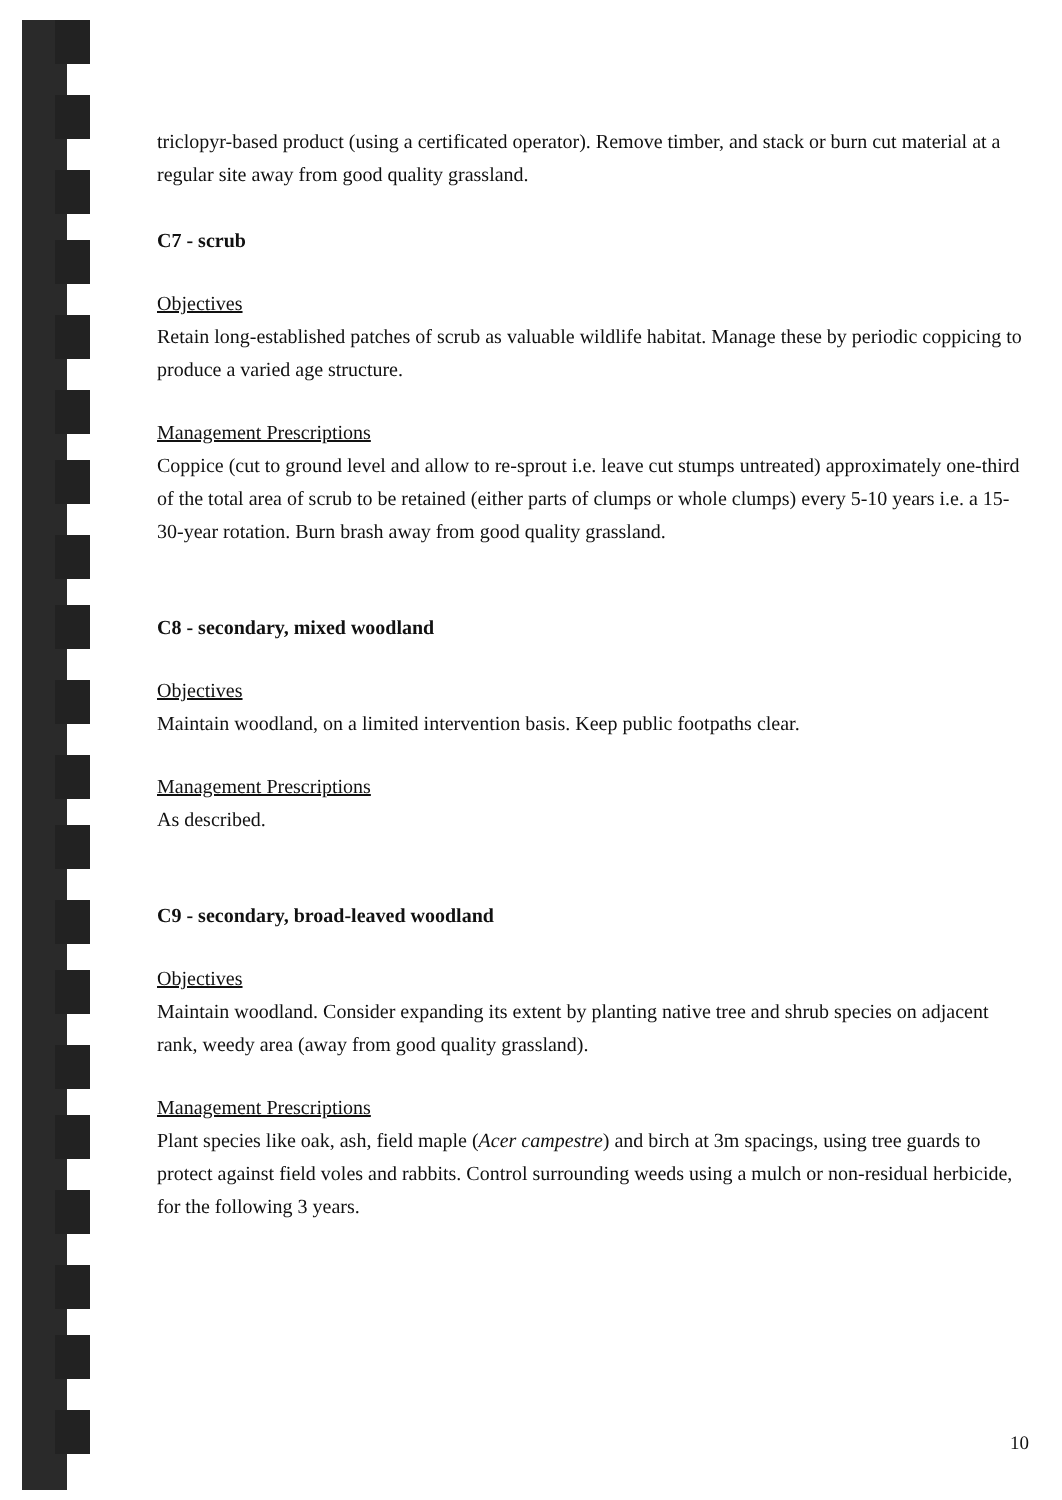triclopyr-based product (using a certificated operator). Remove timber, and stack or burn cut material at a regular site away from good quality grassland.
C7 - scrub
Objectives
Retain long-established patches of scrub as valuable wildlife habitat. Manage these by periodic coppicing to produce a varied age structure.
Management Prescriptions
Coppice (cut to ground level and allow to re-sprout i.e. leave cut stumps untreated) approximately one-third of the total area of scrub to be retained (either parts of clumps or whole clumps) every 5-10 years i.e. a 15-30-year rotation. Burn brash away from good quality grassland.
C8 - secondary, mixed woodland
Objectives
Maintain woodland, on a limited intervention basis. Keep public footpaths clear.
Management Prescriptions
As described.
C9 - secondary, broad-leaved woodland
Objectives
Maintain woodland. Consider expanding its extent by planting native tree and shrub species on adjacent rank, weedy area (away from good quality grassland).
Management Prescriptions
Plant species like oak, ash, field maple (Acer campestre) and birch at 3m spacings, using tree guards to protect against field voles and rabbits. Control surrounding weeds using a mulch or non-residual herbicide, for the following 3 years.
10